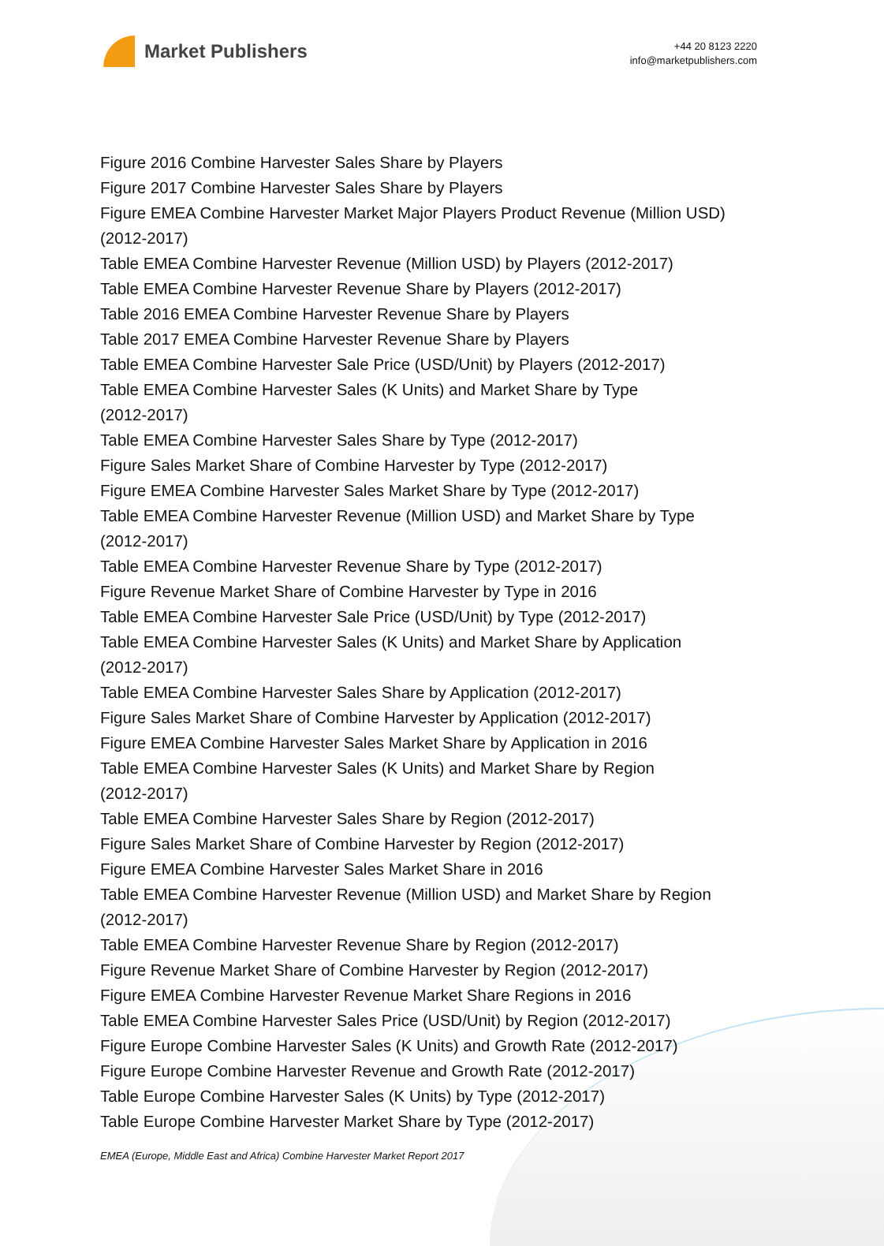Market Publishers
+44 20 8123 2220
info@marketpublishers.com
Figure 2016 Combine Harvester Sales Share by Players
Figure 2017 Combine Harvester Sales Share by Players
Figure EMEA Combine Harvester Market Major Players Product Revenue (Million USD) (2012-2017)
Table EMEA Combine Harvester Revenue (Million USD) by Players (2012-2017)
Table EMEA Combine Harvester Revenue Share by Players (2012-2017)
Table 2016 EMEA Combine Harvester Revenue Share by Players
Table 2017 EMEA Combine Harvester Revenue Share by Players
Table EMEA Combine Harvester Sale Price (USD/Unit) by Players (2012-2017)
Table EMEA Combine Harvester Sales (K Units) and Market Share by Type
(2012-2017)
Table EMEA Combine Harvester Sales Share by Type (2012-2017)
Figure Sales Market Share of Combine Harvester by Type (2012-2017)
Figure EMEA Combine Harvester Sales Market Share by Type (2012-2017)
Table EMEA Combine Harvester Revenue (Million USD) and Market Share by Type
(2012-2017)
Table EMEA Combine Harvester Revenue Share by Type (2012-2017)
Figure Revenue Market Share of Combine Harvester by Type in 2016
Table EMEA Combine Harvester Sale Price (USD/Unit) by Type (2012-2017)
Table EMEA Combine Harvester Sales (K Units) and Market Share by Application
(2012-2017)
Table EMEA Combine Harvester Sales Share by Application (2012-2017)
Figure Sales Market Share of Combine Harvester by Application (2012-2017)
Figure EMEA Combine Harvester Sales Market Share by Application in 2016
Table EMEA Combine Harvester Sales (K Units) and Market Share by Region
(2012-2017)
Table EMEA Combine Harvester Sales Share by Region (2012-2017)
Figure Sales Market Share of Combine Harvester by Region (2012-2017)
Figure EMEA Combine Harvester Sales Market Share in 2016
Table EMEA Combine Harvester Revenue (Million USD) and Market Share by Region
(2012-2017)
Table EMEA Combine Harvester Revenue Share by Region (2012-2017)
Figure Revenue Market Share of Combine Harvester by Region (2012-2017)
Figure EMEA Combine Harvester Revenue Market Share Regions in 2016
Table EMEA Combine Harvester Sales Price (USD/Unit) by Region (2012-2017)
Figure Europe Combine Harvester Sales (K Units) and Growth Rate (2012-2017)
Figure Europe Combine Harvester Revenue and Growth Rate (2012-2017)
Table Europe Combine Harvester Sales (K Units) by Type (2012-2017)
Table Europe Combine Harvester Market Share by Type (2012-2017)
EMEA (Europe, Middle East and Africa) Combine Harvester Market Report 2017